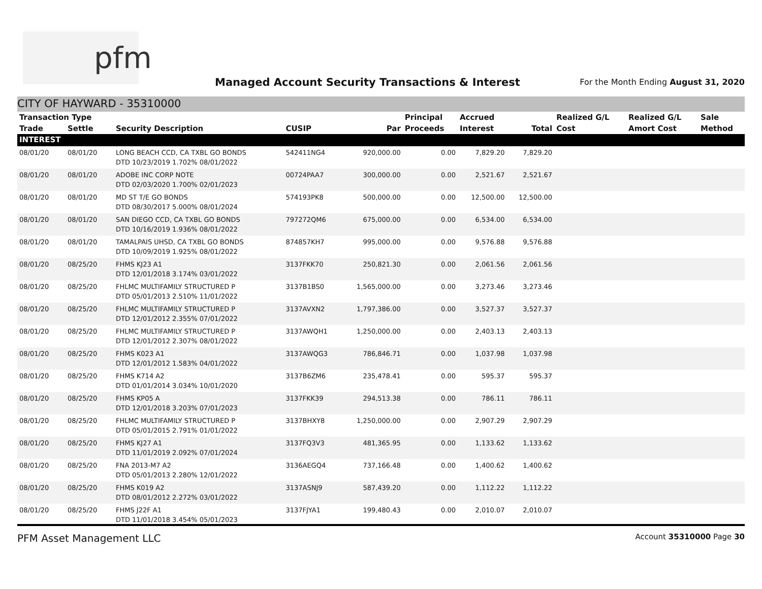pfm
Managed Account Security Transactions & Interest
For the Month Ending August 31, 2020
CITY OF HAYWARD - 35310000
| Transaction Type | | | | | Principal | Accrued | | Realized G/L | Realized G/L | Sale |
| --- | --- | --- | --- | --- | --- | --- | --- | --- | --- | --- |
| Trade | Settle | Security Description | CUSIP | Par | Proceeds | Interest | Total | Cost | Amort Cost | Method |
| INTEREST | | | | | | | | | | |
| 08/01/20 | 08/01/20 | LONG BEACH CCD, CA TXBL GO BONDS DTD 10/23/2019 1.702% 08/01/2022 | 542411NG4 | 920,000.00 | 0.00 | 7,829.20 | 7,829.20 | | | |
| 08/01/20 | 08/01/20 | ADOBE INC CORP NOTE DTD 02/03/2020 1.700% 02/01/2023 | 00724PAA7 | 300,000.00 | 0.00 | 2,521.67 | 2,521.67 | | | |
| 08/01/20 | 08/01/20 | MD ST T/E GO BONDS DTD 08/30/2017 5.000% 08/01/2024 | 574193PK8 | 500,000.00 | 0.00 | 12,500.00 | 12,500.00 | | | |
| 08/01/20 | 08/01/20 | SAN DIEGO CCD, CA TXBL GO BONDS DTD 10/16/2019 1.936% 08/01/2022 | 797272QM6 | 675,000.00 | 0.00 | 6,534.00 | 6,534.00 | | | |
| 08/01/20 | 08/01/20 | TAMALPAIS UHSD, CA TXBL GO BONDS DTD 10/09/2019 1.925% 08/01/2022 | 874857KH7 | 995,000.00 | 0.00 | 9,576.88 | 9,576.88 | | | |
| 08/01/20 | 08/25/20 | FHMS KJ23 A1 DTD 12/01/2018 3.174% 03/01/2022 | 3137FKK70 | 250,821.30 | 0.00 | 2,061.56 | 2,061.56 | | | |
| 08/01/20 | 08/25/20 | FHLMC MULTIFAMILY STRUCTURED P DTD 05/01/2013 2.510% 11/01/2022 | 3137B1BS0 | 1,565,000.00 | 0.00 | 3,273.46 | 3,273.46 | | | |
| 08/01/20 | 08/25/20 | FHLMC MULTIFAMILY STRUCTURED P DTD 12/01/2012 2.355% 07/01/2022 | 3137AVXN2 | 1,797,386.00 | 0.00 | 3,527.37 | 3,527.37 | | | |
| 08/01/20 | 08/25/20 | FHLMC MULTIFAMILY STRUCTURED P DTD 12/01/2012 2.307% 08/01/2022 | 3137AWQH1 | 1,250,000.00 | 0.00 | 2,403.13 | 2,403.13 | | | |
| 08/01/20 | 08/25/20 | FHMS K023 A1 DTD 12/01/2012 1.583% 04/01/2022 | 3137AWQG3 | 786,846.71 | 0.00 | 1,037.98 | 1,037.98 | | | |
| 08/01/20 | 08/25/20 | FHMS K714 A2 DTD 01/01/2014 3.034% 10/01/2020 | 3137B6ZM6 | 235,478.41 | 0.00 | 595.37 | 595.37 | | | |
| 08/01/20 | 08/25/20 | FHMS KP05 A DTD 12/01/2018 3.203% 07/01/2023 | 3137FKK39 | 294,513.38 | 0.00 | 786.11 | 786.11 | | | |
| 08/01/20 | 08/25/20 | FHLMC MULTIFAMILY STRUCTURED P DTD 05/01/2015 2.791% 01/01/2022 | 3137BHXY8 | 1,250,000.00 | 0.00 | 2,907.29 | 2,907.29 | | | |
| 08/01/20 | 08/25/20 | FHMS KJ27 A1 DTD 11/01/2019 2.092% 07/01/2024 | 3137FQ3V3 | 481,365.95 | 0.00 | 1,133.62 | 1,133.62 | | | |
| 08/01/20 | 08/25/20 | FNA 2013-M7 A2 DTD 05/01/2013 2.280% 12/01/2022 | 3136AEGQ4 | 737,166.48 | 0.00 | 1,400.62 | 1,400.62 | | | |
| 08/01/20 | 08/25/20 | FHMS K019 A2 DTD 08/01/2012 2.272% 03/01/2022 | 3137ASNJ9 | 587,439.20 | 0.00 | 1,112.22 | 1,112.22 | | | |
| 08/01/20 | 08/25/20 | FHMS J22F A1 DTD 11/01/2018 3.454% 05/01/2023 | 3137FJYA1 | 199,480.43 | 0.00 | 2,010.07 | 2,010.07 | | | |
PFM Asset Management LLC Account 35310000 Page 30